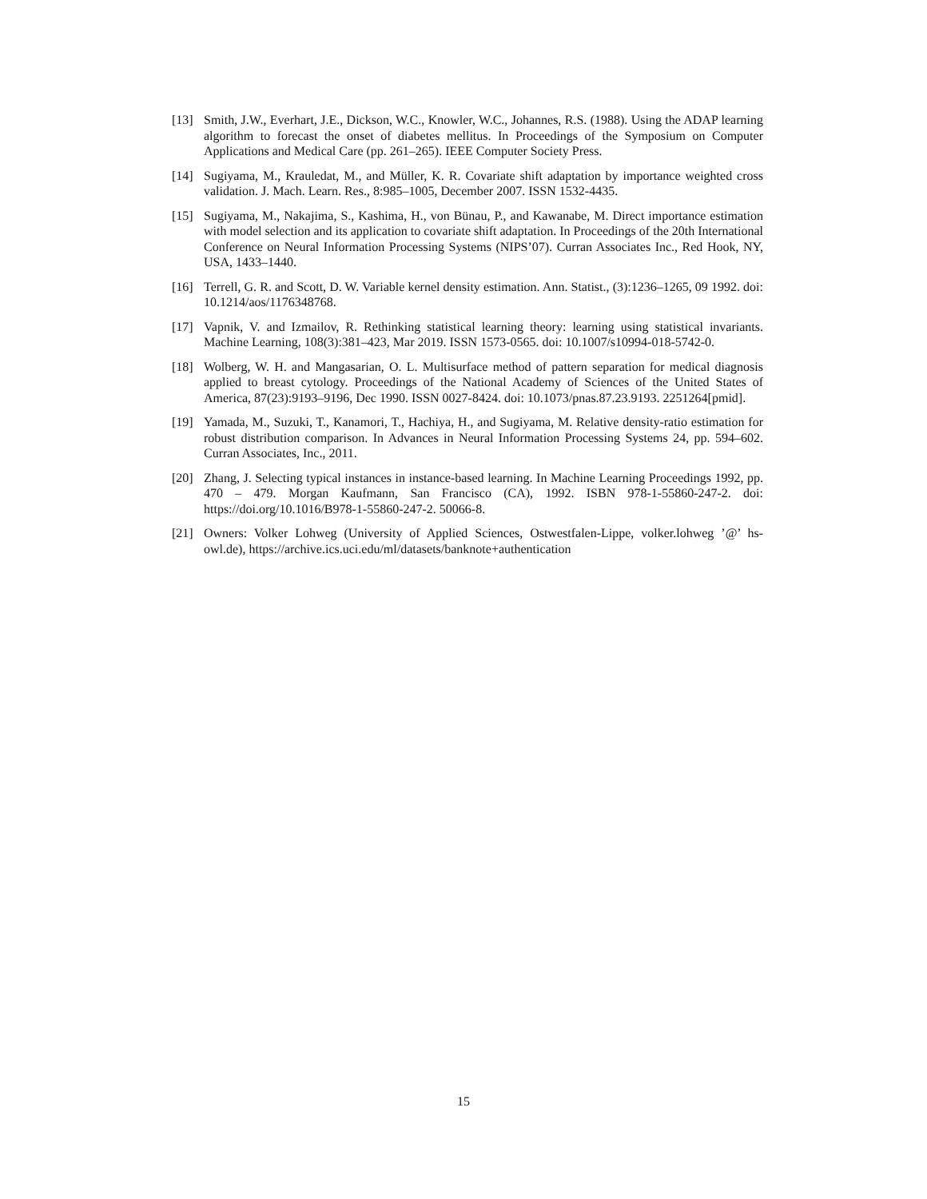[13] Smith, J.W., Everhart, J.E., Dickson, W.C., Knowler, W.C., Johannes, R.S. (1988). Using the ADAP learning algorithm to forecast the onset of diabetes mellitus. In Proceedings of the Symposium on Computer Applications and Medical Care (pp. 261–265). IEEE Computer Society Press.
[14] Sugiyama, M., Krauledat, M., and Müller, K. R. Covariate shift adaptation by importance weighted cross validation. J. Mach. Learn. Res., 8:985–1005, December 2007. ISSN 1532-4435.
[15] Sugiyama, M., Nakajima, S., Kashima, H., von Bünau, P., and Kawanabe, M. Direct importance estimation with model selection and its application to covariate shift adaptation. In Proceedings of the 20th International Conference on Neural Information Processing Systems (NIPS’07). Curran Associates Inc., Red Hook, NY, USA, 1433–1440.
[16] Terrell, G. R. and Scott, D. W. Variable kernel density estimation. Ann. Statist., (3):1236–1265, 09 1992. doi: 10.1214/aos/1176348768.
[17] Vapnik, V. and Izmailov, R. Rethinking statistical learning theory: learning using statistical invariants. Machine Learning, 108(3):381–423, Mar 2019. ISSN 1573-0565. doi: 10.1007/s10994-018-5742-0.
[18] Wolberg, W. H. and Mangasarian, O. L. Multisurface method of pattern separation for medical diagnosis applied to breast cytology. Proceedings of the National Academy of Sciences of the United States of America, 87(23):9193–9196, Dec 1990. ISSN 0027-8424. doi: 10.1073/pnas.87.23.9193. 2251264[pmid].
[19] Yamada, M., Suzuki, T., Kanamori, T., Hachiya, H., and Sugiyama, M. Relative density-ratio estimation for robust distribution comparison. In Advances in Neural Information Processing Systems 24, pp. 594–602. Curran Associates, Inc., 2011.
[20] Zhang, J. Selecting typical instances in instance-based learning. In Machine Learning Proceedings 1992, pp. 470 – 479. Morgan Kaufmann, San Francisco (CA), 1992. ISBN 978-1-55860-247-2. doi: https://doi.org/10.1016/B978-1-55860-247-2. 50066-8.
[21] Owners: Volker Lohweg (University of Applied Sciences, Ostwestfalen-Lippe, volker.lohweg ’@’ hs-owl.de), https://archive.ics.uci.edu/ml/datasets/banknote+authentication
15